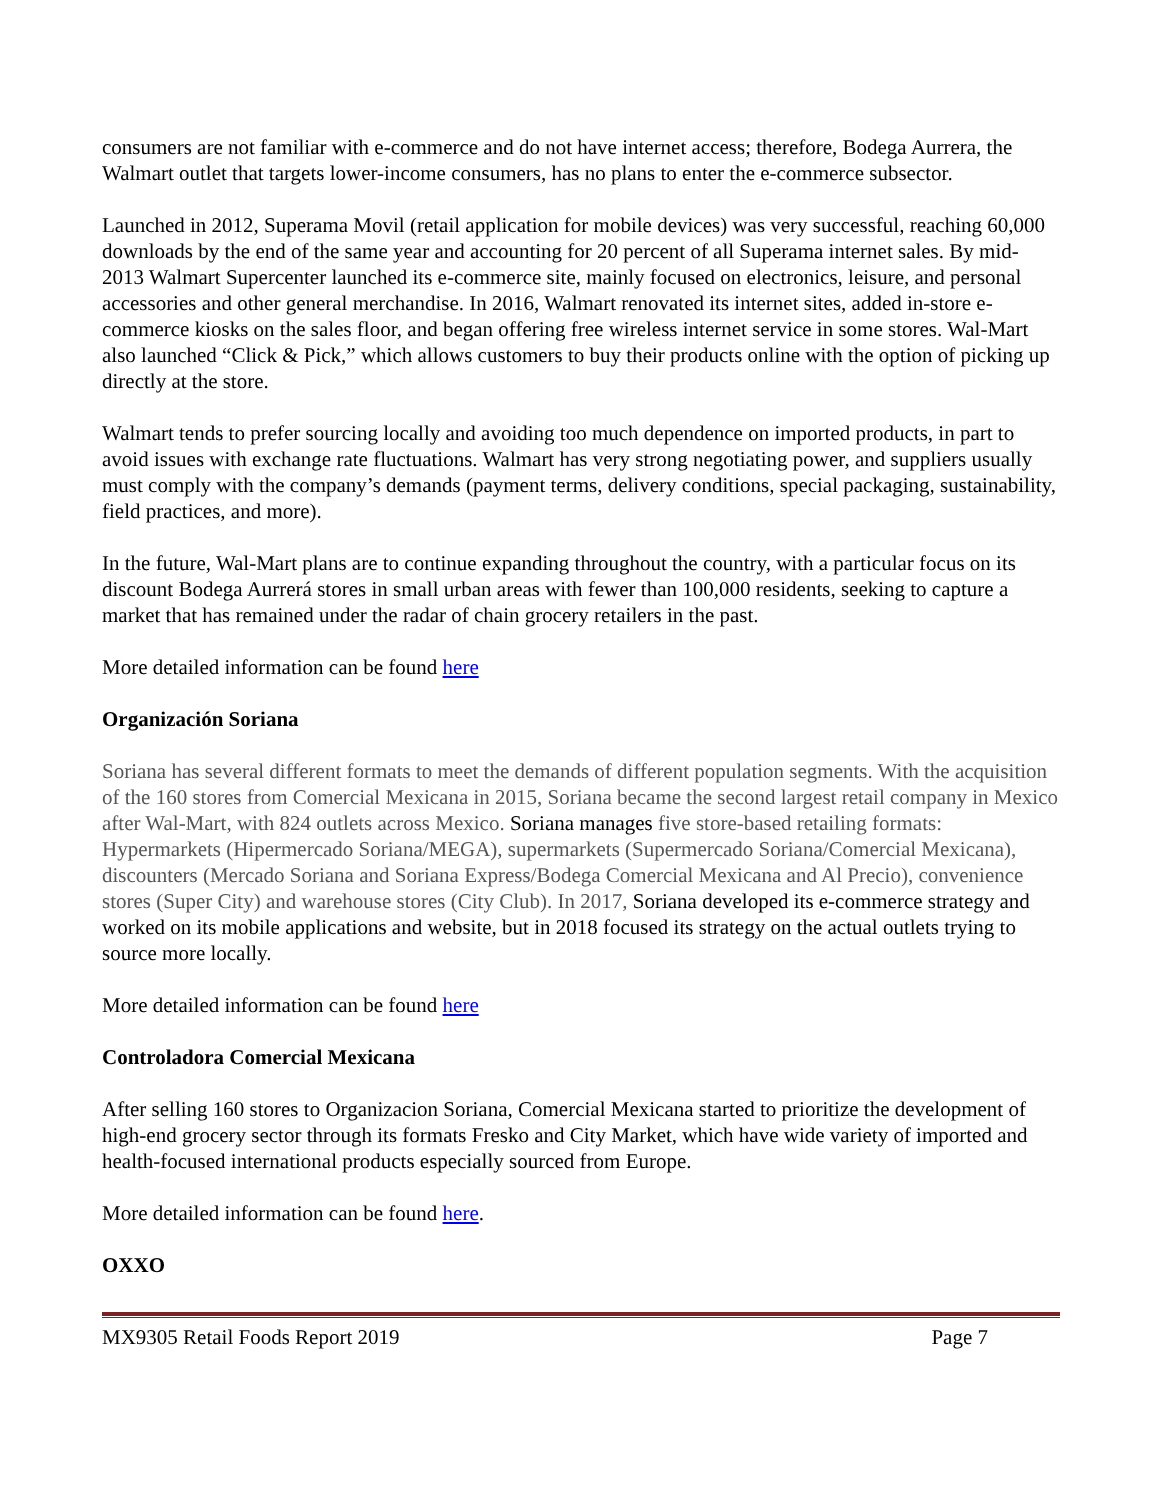consumers are not familiar with e-commerce and do not have internet access; therefore, Bodega Aurrera, the Walmart outlet that targets lower-income consumers, has no plans to enter the e-commerce subsector.
Launched in 2012, Superama Movil (retail application for mobile devices) was very successful, reaching 60,000 downloads by the end of the same year and accounting for 20 percent of all Superama internet sales. By mid-2013 Walmart Supercenter launched its e-commerce site, mainly focused on electronics, leisure, and personal accessories and other general merchandise. In 2016, Walmart renovated its internet sites, added in-store e-commerce kiosks on the sales floor, and began offering free wireless internet service in some stores. Wal-Mart also launched “Click & Pick,” which allows customers to buy their products online with the option of picking up directly at the store.
Walmart tends to prefer sourcing locally and avoiding too much dependence on imported products, in part to avoid issues with exchange rate fluctuations. Walmart has very strong negotiating power, and suppliers usually must comply with the company’s demands (payment terms, delivery conditions, special packaging, sustainability, field practices, and more).
In the future, Wal-Mart plans are to continue expanding throughout the country, with a particular focus on its discount Bodega Aurrerá stores in small urban areas with fewer than 100,000 residents, seeking to capture a market that has remained under the radar of chain grocery retailers in the past.
More detailed information can be found here
Organización Soriana
Soriana has several different formats to meet the demands of different population segments. With the acquisition of the 160 stores from Comercial Mexicana in 2015, Soriana became the second largest retail company in Mexico after Wal-Mart, with 824 outlets across Mexico. Soriana manages five store-based retailing formats: Hypermarkets (Hipermercado Soriana/MEGA), supermarkets (Supermercado Soriana/Comercial Mexicana), discounters (Mercado Soriana and Soriana Express/Bodega Comercial Mexicana and Al Precio), convenience stores (Super City) and warehouse stores (City Club). In 2017, Soriana developed its e-commerce strategy and worked on its mobile applications and website, but in 2018 focused its strategy on the actual outlets trying to source more locally.
More detailed information can be found here
Controladora Comercial Mexicana
After selling 160 stores to Organizacion Soriana, Comercial Mexicana started to prioritize the development of high-end grocery sector through its formats Fresko and City Market, which have wide variety of imported and health-focused international products especially sourced from Europe.
More detailed information can be found here.
OXXO
MX9305 Retail Foods Report 2019 Page 7